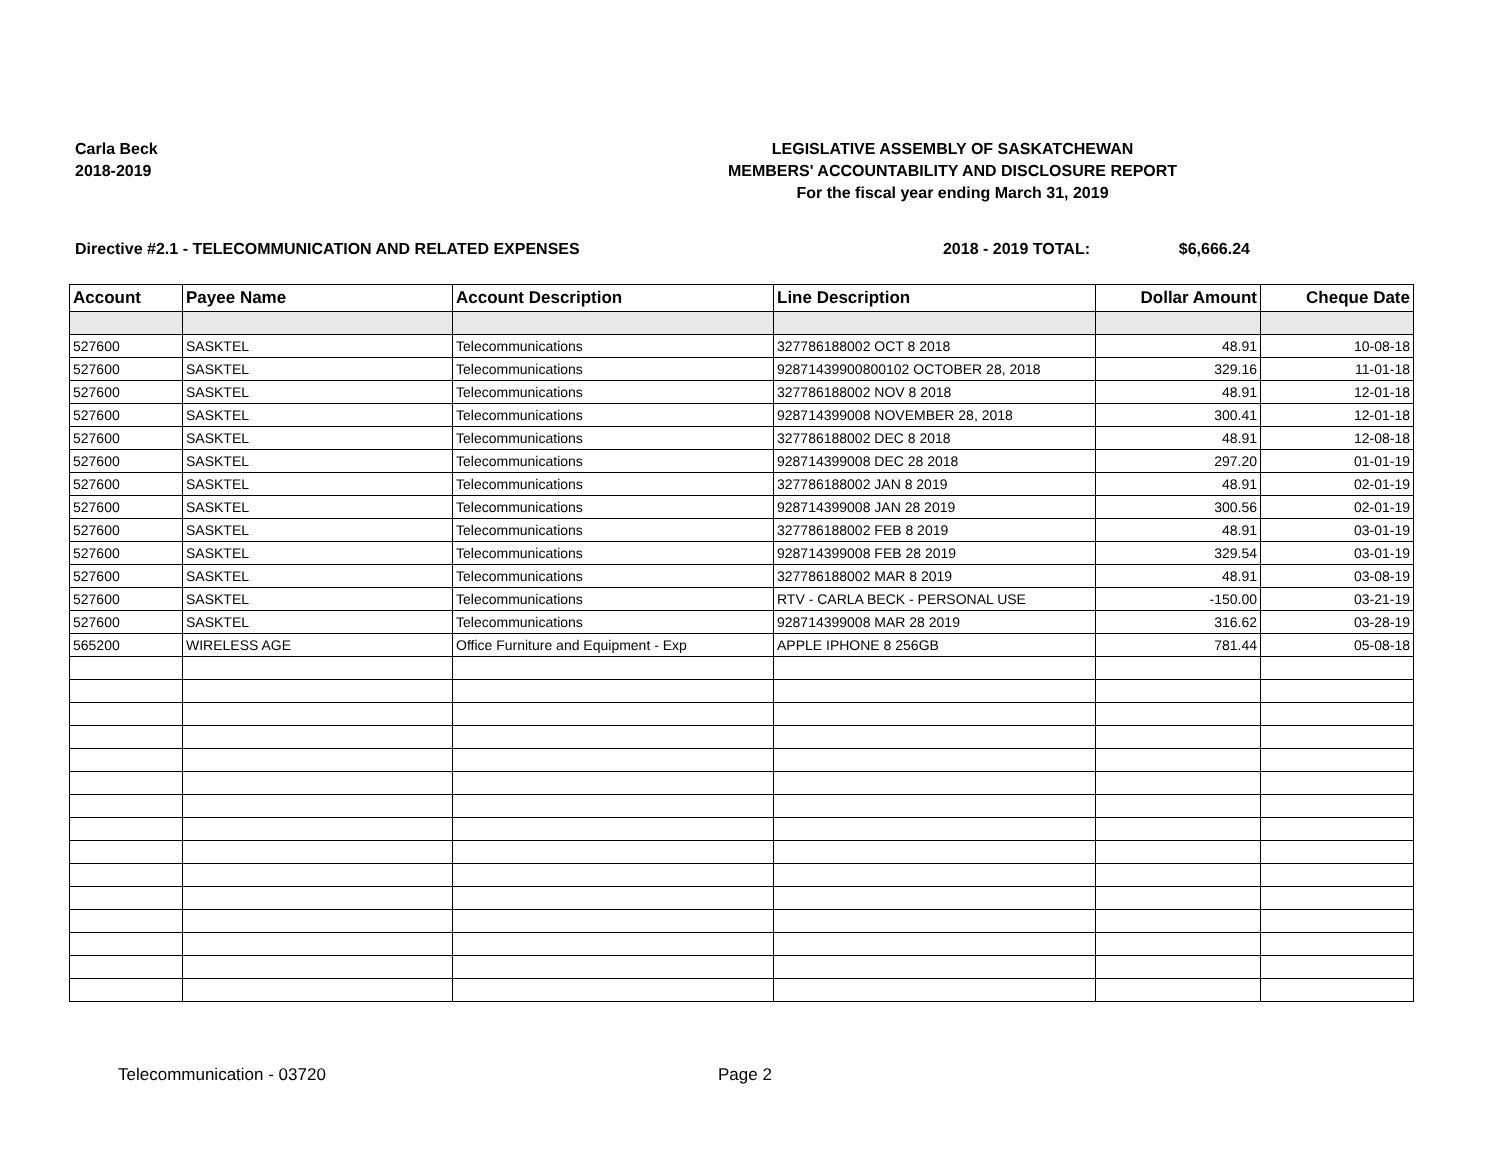Carla Beck
2018-2019
LEGISLATIVE ASSEMBLY OF SASKATCHEWAN
MEMBERS' ACCOUNTABILITY AND DISCLOSURE REPORT
For the fiscal year ending March 31, 2019
Directive #2.1 - TELECOMMUNICATION AND RELATED EXPENSES 2018 - 2019 TOTAL: $6,666.24
| Account | Payee Name | Account Description | Line Description | Dollar Amount | Cheque Date |
| --- | --- | --- | --- | --- | --- |
| 527600 | SASKTEL | Telecommunications | 327786188002 OCT 8 2018 | 48.91 | 10-08-18 |
| 527600 | SASKTEL | Telecommunications | 92871439900800102 OCTOBER 28, 2018 | 329.16 | 11-01-18 |
| 527600 | SASKTEL | Telecommunications | 327786188002 NOV 8 2018 | 48.91 | 12-01-18 |
| 527600 | SASKTEL | Telecommunications | 928714399008 NOVEMBER 28, 2018 | 300.41 | 12-01-18 |
| 527600 | SASKTEL | Telecommunications | 327786188002 DEC 8 2018 | 48.91 | 12-08-18 |
| 527600 | SASKTEL | Telecommunications | 928714399008 DEC 28 2018 | 297.20 | 01-01-19 |
| 527600 | SASKTEL | Telecommunications | 327786188002 JAN 8 2019 | 48.91 | 02-01-19 |
| 527600 | SASKTEL | Telecommunications | 928714399008 JAN 28 2019 | 300.56 | 02-01-19 |
| 527600 | SASKTEL | Telecommunications | 327786188002 FEB 8 2019 | 48.91 | 03-01-19 |
| 527600 | SASKTEL | Telecommunications | 928714399008 FEB 28 2019 | 329.54 | 03-01-19 |
| 527600 | SASKTEL | Telecommunications | 327786188002 MAR 8 2019 | 48.91 | 03-08-19 |
| 527600 | SASKTEL | Telecommunications | RTV - CARLA BECK - PERSONAL USE | -150.00 | 03-21-19 |
| 527600 | SASKTEL | Telecommunications | 928714399008 MAR 28 2019 | 316.62 | 03-28-19 |
| 565200 | WIRELESS AGE | Office Furniture and Equipment - Exp | APPLE IPHONE 8 256GB | 781.44 | 05-08-18 |
Telecommunication - 03720 Page 2